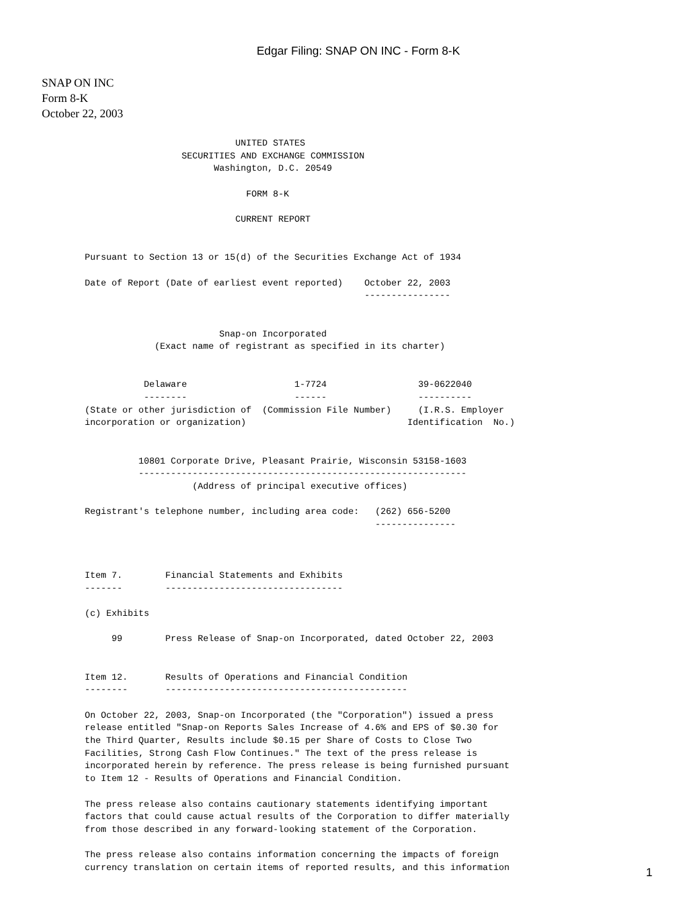Edgar Filing: SNAP ON INC - Form 8-K
SNAP ON INC
Form 8-K
October 22, 2003
                            UNITED STATES
                  SECURITIES AND EXCHANGE COMMISSION
                        Washington, D.C. 20549

                              FORM 8-K

                            CURRENT REPORT


Pursuant to Section 13 or 15(d) of the Securities Exchange Act of 1934

Date of Report (Date of earliest event reported)    October 22, 2003
                                                    ----------------


                         Snap-on Incorporated
             (Exact name of registrant as specified in its charter)


           Delaware                    1-7724                 39-0622040
           --------                    ------                 ----------
(State or other jurisdiction of  (Commission File Number)     (I.R.S. Employer
incorporation or organization)                              Identification  No.)


          10801 Corporate Drive, Pleasant Prairie, Wisconsin 53158-1603
          -------------------------------------------------------------
                    (Address of principal executive offices)

Registrant's telephone number, including area code:   (262) 656-5200
                                                      ---------------



Item 7.        Financial Statements and Exhibits
-------        ---------------------------------

(c) Exhibits

     99        Press Release of Snap-on Incorporated, dated October 22, 2003


Item 12.       Results of Operations and Financial Condition
--------       ---------------------------------------------

On October 22, 2003, Snap-on Incorporated (the "Corporation") issued a press
release entitled "Snap-on Reports Sales Increase of 4.6% and EPS of $0.30 for
the Third Quarter, Results include $0.15 per Share of Costs to Close Two
Facilities, Strong Cash Flow Continues." The text of the press release is
incorporated herein by reference. The press release is being furnished pursuant
to Item 12 - Results of Operations and Financial Condition.

The press release also contains cautionary statements identifying important
factors that could cause actual results of the Corporation to differ materially
from those described in any forward-looking statement of the Corporation.

The press release also contains information concerning the impacts of foreign
currency translation on certain items of reported results, and this information
1